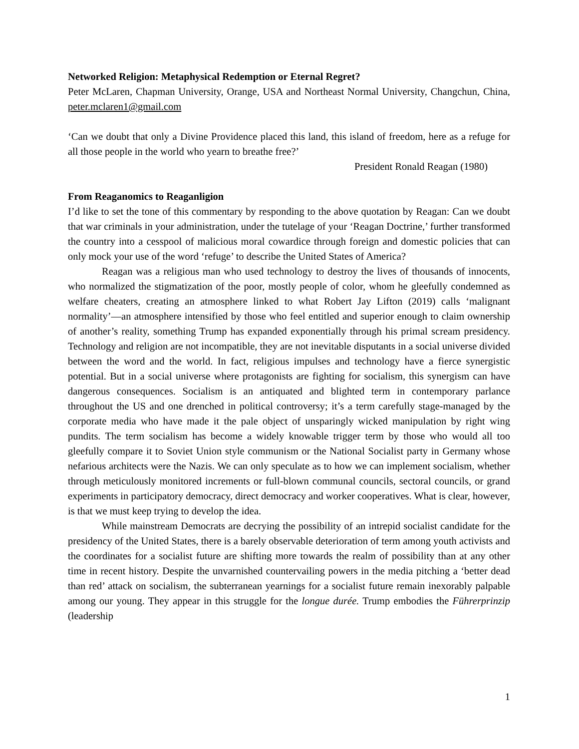Networked Religion: Metaphysical Redemption or Eternal Regret?
Peter McLaren, Chapman University, Orange, USA and Northeast Normal University, Changchun, China, peter.mclaren1@gmail.com
‘Can we doubt that only a Divine Providence placed this land, this island of freedom, here as a refuge for all those people in the world who yearn to breathe free?’
President Ronald Reagan (1980)
From Reaganomics to Reaganligion
I’d like to set the tone of this commentary by responding to the above quotation by Reagan: Can we doubt that war criminals in your administration, under the tutelage of your ‘Reagan Doctrine,’ further transformed the country into a cesspool of malicious moral cowardice through foreign and domestic policies that can only mock your use of the word ‘refuge’ to describe the United States of America?
Reagan was a religious man who used technology to destroy the lives of thousands of innocents, who normalized the stigmatization of the poor, mostly people of color, whom he gleefully condemned as welfare cheaters, creating an atmosphere linked to what Robert Jay Lifton (2019) calls ‘malignant normality’—an atmosphere intensified by those who feel entitled and superior enough to claim ownership of another’s reality, something Trump has expanded exponentially through his primal scream presidency. Technology and religion are not incompatible, they are not inevitable disputants in a social universe divided between the word and the world. In fact, religious impulses and technology have a fierce synergistic potential. But in a social universe where protagonists are fighting for socialism, this synergism can have dangerous consequences. Socialism is an antiquated and blighted term in contemporary parlance throughout the US and one drenched in political controversy; it’s a term carefully stage-managed by the corporate media who have made it the pale object of unsparingly wicked manipulation by right wing pundits. The term socialism has become a widely knowable trigger term by those who would all too gleefully compare it to Soviet Union style communism or the National Socialist party in Germany whose nefarious architects were the Nazis. We can only speculate as to how we can implement socialism, whether through meticulously monitored increments or full-blown communal councils, sectoral councils, or grand experiments in participatory democracy, direct democracy and worker cooperatives. What is clear, however, is that we must keep trying to develop the idea.
While mainstream Democrats are decrying the possibility of an intrepid socialist candidate for the presidency of the United States, there is a barely observable deterioration of term among youth activists and the coordinates for a socialist future are shifting more towards the realm of possibility than at any other time in recent history. Despite the unvarnished countervailing powers in the media pitching a ‘better dead than red’ attack on socialism, the subterranean yearnings for a socialist future remain inexorably palpable among our young. They appear in this struggle for the longue durée. Trump embodies the Führerprinzip (leadership
1